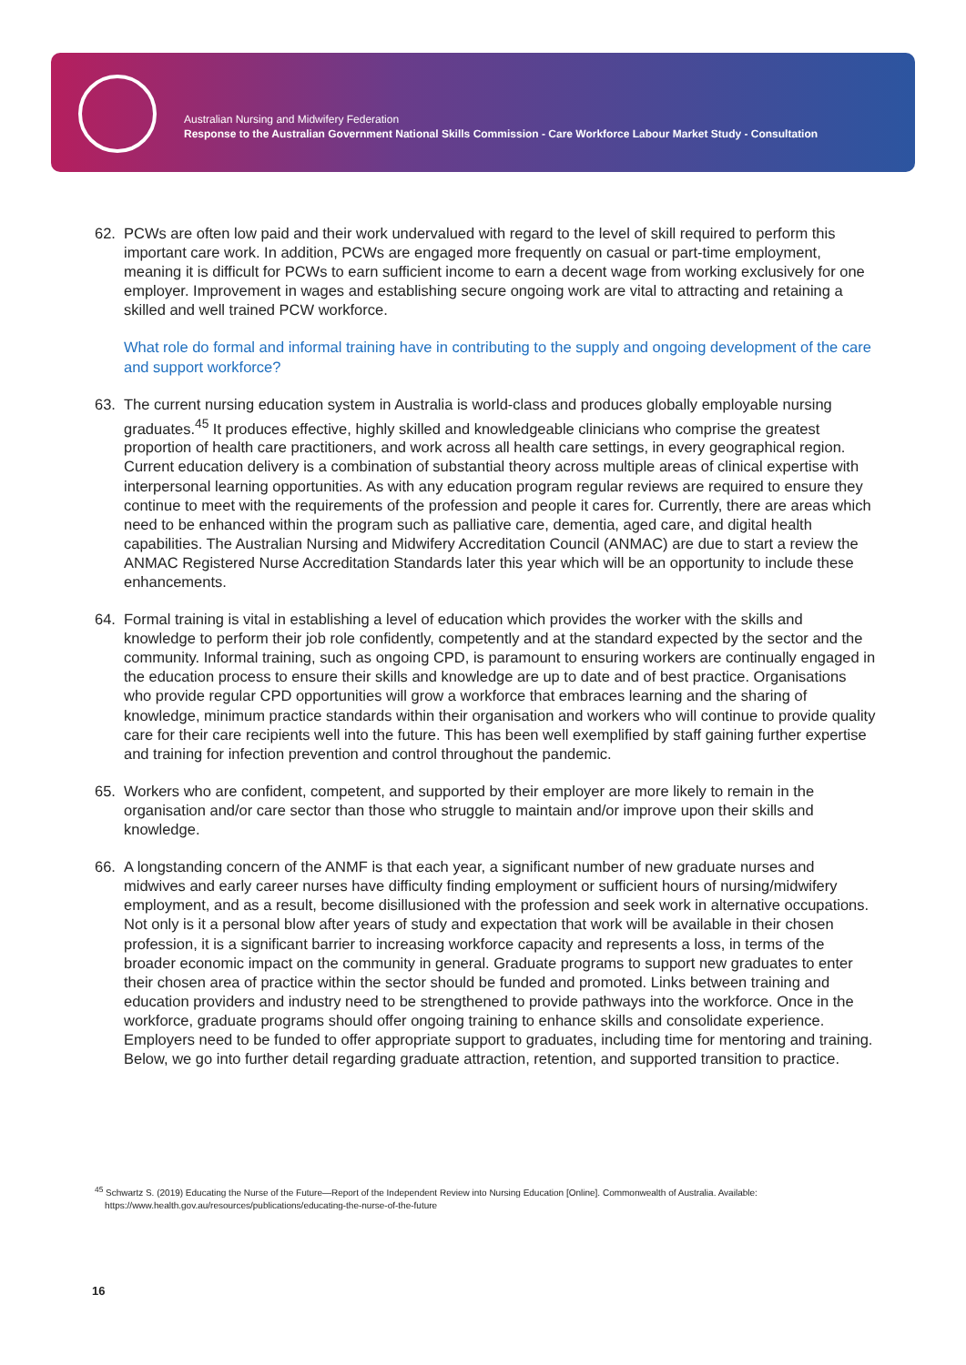Australian Nursing and Midwifery Federation
Response to the Australian Government National Skills Commission - Care Workforce Labour Market Study - Consultation
62. PCWs are often low paid and their work undervalued with regard to the level of skill required to perform this important care work. In addition, PCWs are engaged more frequently on casual or part-time employment, meaning it is difficult for PCWs to earn sufficient income to earn a decent wage from working exclusively for one employer. Improvement in wages and establishing secure ongoing work are vital to attracting and retaining a skilled and well trained PCW workforce.
What role do formal and informal training have in contributing to the supply and ongoing development of the care and support workforce?
63. The current nursing education system in Australia is world-class and produces globally employable nursing graduates.<sup>45</sup> It produces effective, highly skilled and knowledgeable clinicians who comprise the greatest proportion of health care practitioners, and work across all health care settings, in every geographical region. Current education delivery is a combination of substantial theory across multiple areas of clinical expertise with interpersonal learning opportunities. As with any education program regular reviews are required to ensure they continue to meet with the requirements of the profession and people it cares for. Currently, there are areas which need to be enhanced within the program such as palliative care, dementia, aged care, and digital health capabilities. The Australian Nursing and Midwifery Accreditation Council (ANMAC) are due to start a review the ANMAC Registered Nurse Accreditation Standards later this year which will be an opportunity to include these enhancements.
64. Formal training is vital in establishing a level of education which provides the worker with the skills and knowledge to perform their job role confidently, competently and at the standard expected by the sector and the community. Informal training, such as ongoing CPD, is paramount to ensuring workers are continually engaged in the education process to ensure their skills and knowledge are up to date and of best practice. Organisations who provide regular CPD opportunities will grow a workforce that embraces learning and the sharing of knowledge, minimum practice standards within their organisation and workers who will continue to provide quality care for their care recipients well into the future. This has been well exemplified by staff gaining further expertise and training for infection prevention and control throughout the pandemic.
65. Workers who are confident, competent, and supported by their employer are more likely to remain in the organisation and/or care sector than those who struggle to maintain and/or improve upon their skills and knowledge.
66. A longstanding concern of the ANMF is that each year, a significant number of new graduate nurses and midwives and early career nurses have difficulty finding employment or sufficient hours of nursing/midwifery employment, and as a result, become disillusioned with the profession and seek work in alternative occupations. Not only is it a personal blow after years of study and expectation that work will be available in their chosen profession, it is a significant barrier to increasing workforce capacity and represents a loss, in terms of the broader economic impact on the community in general. Graduate programs to support new graduates to enter their chosen area of practice within the sector should be funded and promoted. Links between training and education providers and industry need to be strengthened to provide pathways into the workforce. Once in the workforce, graduate programs should offer ongoing training to enhance skills and consolidate experience. Employers need to be funded to offer appropriate support to graduates, including time for mentoring and training. Below, we go into further detail regarding graduate attraction, retention, and supported transition to practice.
<sup>45</sup> Schwartz S. (2019) Educating the Nurse of the Future—Report of the Independent Review into Nursing Education [Online]. Commonwealth of Australia. Available:
https://www.health.gov.au/resources/publications/educating-the-nurse-of-the-future
16